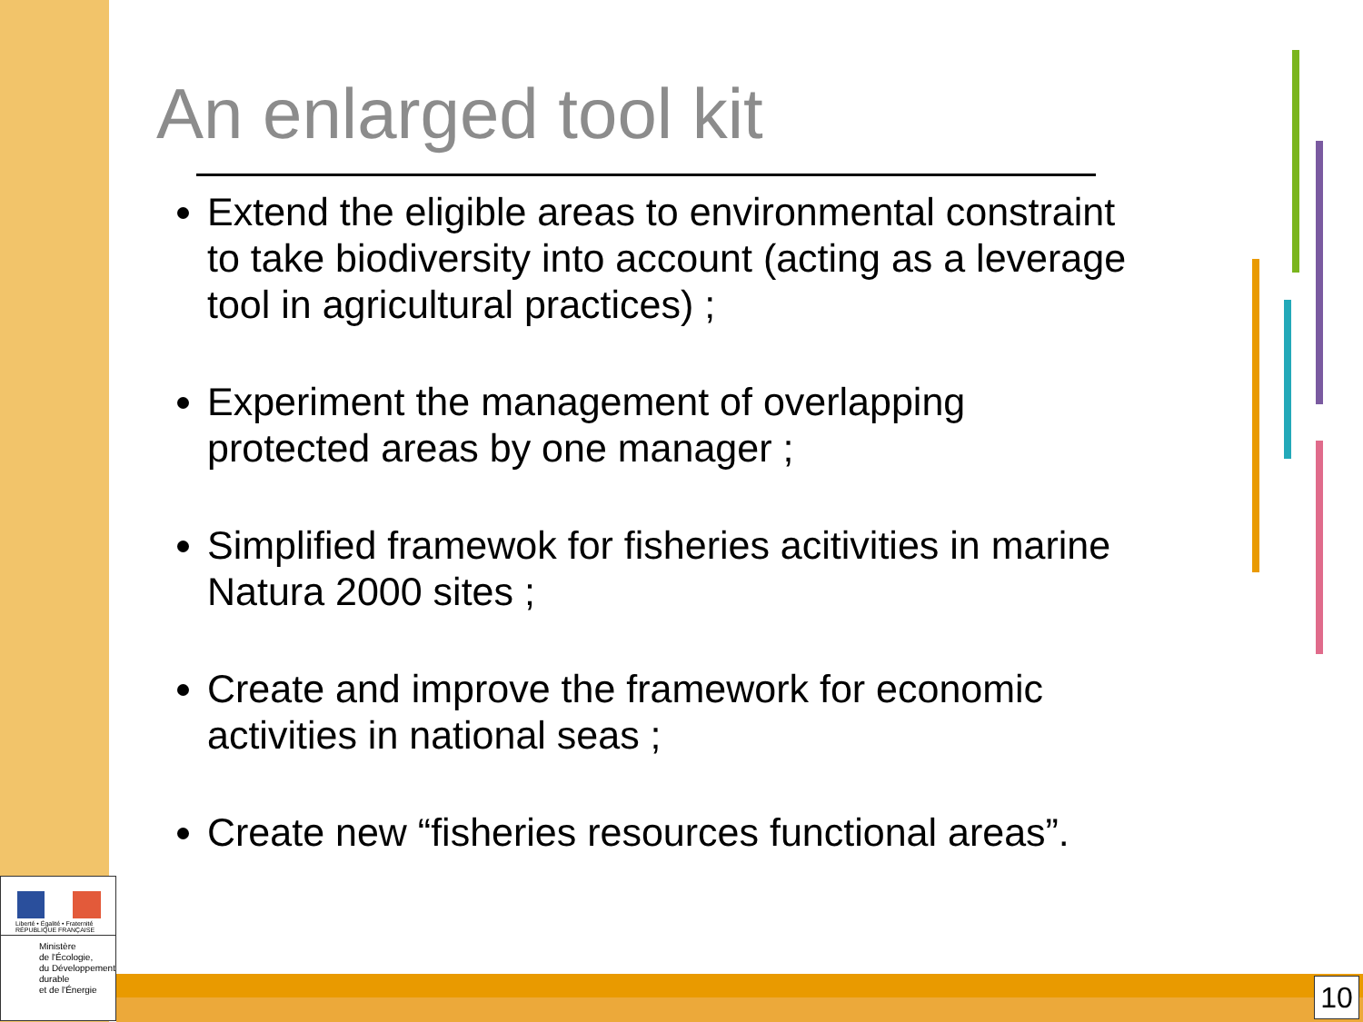An enlarged tool kit
Extend the eligible areas to environmental constraint to take biodiversity into account (acting as a leverage tool in agricultural practices) ;
Experiment the management of overlapping protected areas by one manager ;
Simplified framewok for fisheries acitivities in marine Natura 2000 sites ;
Create and improve the framework for economic activities in national seas ;
Create new “fisheries resources functional areas”.
Liberté • Égalité • Fraternité
RÉPUBLIQUE FRANÇAISE
Ministère
de l'Écologie,
du Développement
durable
et de l'Énergie
10